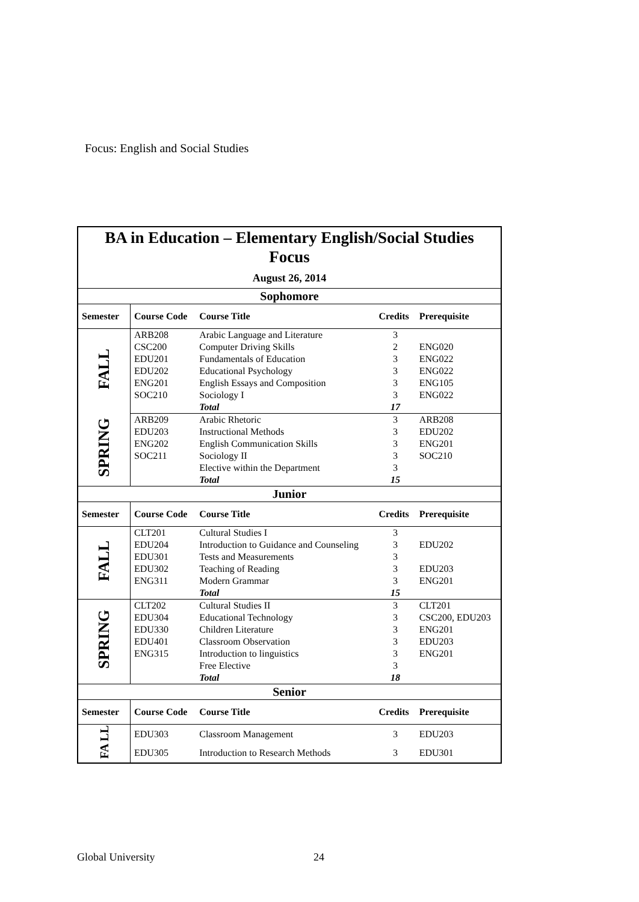Focus: English and Social Studies
| BA in Education – Elementary English/Social Studies Focus August 26, 2014 | | | | |
| Sophomore | | | | |
| Semester | Course Code | Course Title | Credits | Prerequisite |
| FALL | ARB208 | Arabic Language and Literature | 3 | |
| | CSC200 | Computer Driving Skills | 2 | ENG020 |
| | EDU201 | Fundamentals of Education | 3 | ENG022 |
| | EDU202 | Educational Psychology | 3 | ENG022 |
| | ENG201 | English Essays and Composition | 3 | ENG105 |
| | SOC210 | Sociology I | 3 | ENG022 |
| | | Total | 17 | |
| SPRING | ARB209 | Arabic Rhetoric | 3 | ARB208 |
| | EDU203 | Instructional Methods | 3 | EDU202 |
| | ENG202 | English Communication Skills | 3 | ENG201 |
| | SOC211 | Sociology II | 3 | SOC210 |
| | | Elective within the Department | 3 | |
| | | Total | 15 | |
| Junior | | | | |
| Semester | Course Code | Course Title | Credits | Prerequisite |
| FALL | CLT201 | Cultural Studies I | 3 | |
| | EDU204 | Introduction to Guidance and Counseling | 3 | EDU202 |
| | EDU301 | Tests and Measurements | 3 | |
| | EDU302 | Teaching of Reading | 3 | EDU203 |
| | ENG311 | Modern Grammar | 3 | ENG201 |
| | | Total | 15 | |
| SPRING | CLT202 | Cultural Studies II | 3 | CLT201 |
| | EDU304 | Educational Technology | 3 | CSC200, EDU203 |
| | EDU330 | Children Literature | 3 | ENG201 |
| | EDU401 | Classroom Observation | 3 | EDU203 |
| | ENG315 | Introduction to linguistics | 3 | ENG201 |
| | | Free Elective | 3 | |
| | | Total | 18 | |
| Senior | | | | |
| Semester | Course Code | Course Title | Credits | Prerequisite |
| FA LL | EDU303 | Classroom Management | 3 | EDU203 |
| | EDU305 | Introduction to Research Methods | 3 | EDU301 |
Global University 24